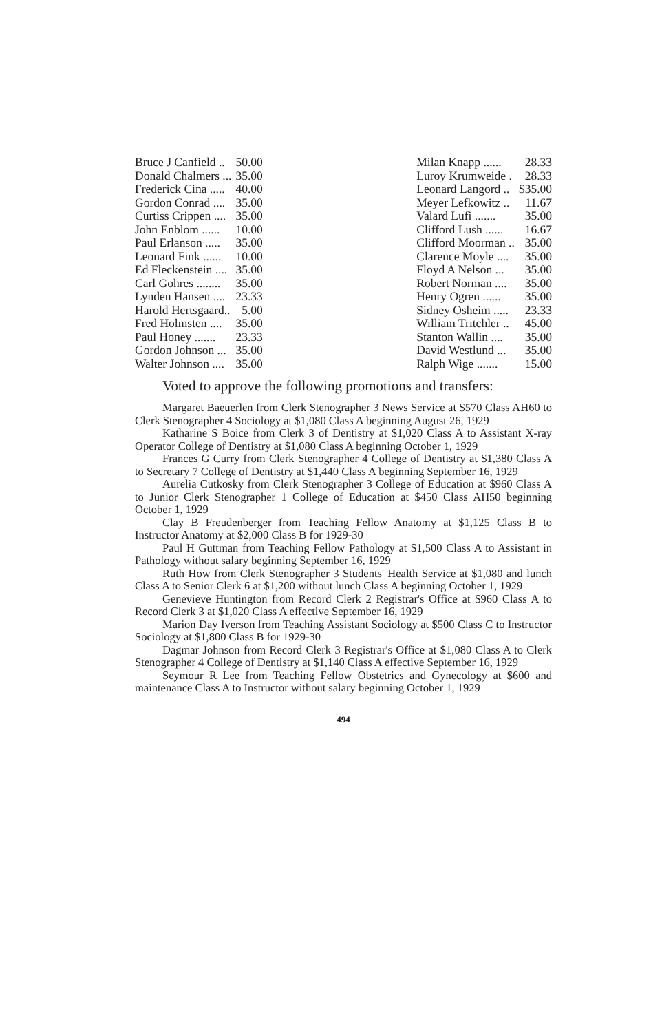| Bruce J Canfield .. | 50.00 |
| Donald Chalmers ... | 35.00 |
| Frederick Cina ..... | 40.00 |
| Gordon Conrad .... | 35.00 |
| Curtiss Crippen .... | 35.00 |
| John Enblom ...... | 10.00 |
| Paul Erlanson ..... | 35.00 |
| Leonard Fink ...... | 10.00 |
| Ed Fleckenstein .... | 35.00 |
| Carl Gohres ........ | 35.00 |
| Lynden Hansen .... | 23.33 |
| Harold Hertsgaard.. | 5.00 |
| Fred Holmsten .... | 35.00 |
| Paul Honey ....... | 23.33 |
| Gordon Johnson ... | 35.00 |
| Walter Johnson .... | 35.00 |
| Milan Knapp ...... | 28.33 |
| Luroy Krumweide . | 28.33 |
| Leonard Langord .. | $35.00 |
| Meyer Lefkowitz .. | 11.67 |
| Valard Lufi ....... | 35.00 |
| Clifford Lush ...... | 16.67 |
| Clifford Moorman .. | 35.00 |
| Clarence Moyle .... | 35.00 |
| Floyd A Nelson ... | 35.00 |
| Robert Norman .... | 35.00 |
| Henry Ogren ...... | 35.00 |
| Sidney Osheim ..... | 23.33 |
| William Tritchler .. | 45.00 |
| Stanton Wallin .... | 35.00 |
| David Westlund ... | 35.00 |
| Ralph Wige ....... | 15.00 |
Voted to approve the following promotions and transfers:
Margaret Baeuerlen from Clerk Stenographer 3 News Service at $570 Class AH60 to Clerk Stenographer 4 Sociology at $1,080 Class A beginning August 26, 1929
Katharine S Boice from Clerk 3 of Dentistry at $1,020 Class A to Assistant X-ray Operator College of Dentistry at $1,080 Class A beginning October 1, 1929
Frances G Curry from Clerk Stenographer 4 College of Dentistry at $1,380 Class A to Secretary 7 College of Dentistry at $1,440 Class A beginning September 16, 1929
Aurelia Cutkosky from Clerk Stenographer 3 College of Education at $960 Class A to Junior Clerk Stenographer 1 College of Education at $450 Class AH50 beginning October 1, 1929
Clay B Freudenberger from Teaching Fellow Anatomy at $1,125 Class B to Instructor Anatomy at $2,000 Class B for 1929-30
Paul H Guttman from Teaching Fellow Pathology at $1,500 Class A to Assistant in Pathology without salary beginning September 16, 1929
Ruth How from Clerk Stenographer 3 Students' Health Service at $1,080 and lunch Class A to Senior Clerk 6 at $1,200 without lunch Class A beginning October 1, 1929
Genevieve Huntington from Record Clerk 2 Registrar's Office at $960 Class A to Record Clerk 3 at $1,020 Class A effective September 16, 1929
Marion Day Iverson from Teaching Assistant Sociology at $500 Class C to Instructor Sociology at $1,800 Class B for 1929-30
Dagmar Johnson from Record Clerk 3 Registrar's Office at $1,080 Class A to Clerk Stenographer 4 College of Dentistry at $1,140 Class A effective September 16, 1929
Seymour R Lee from Teaching Fellow Obstetrics and Gynecology at $600 and maintenance Class A to Instructor without salary beginning October 1, 1929
494